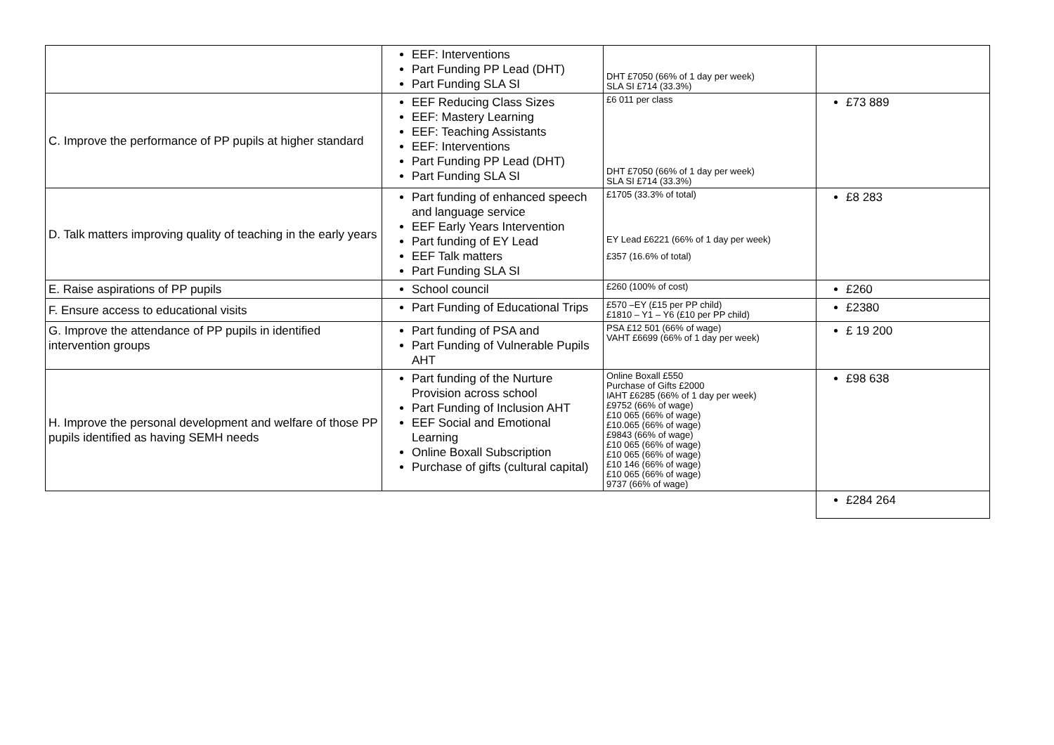| | EEF: Interventions Part Funding PP Lead (DHT) Part Funding SLA SI | DHT £7050 (66% of 1 day per week) SLA SI £714 (33.3%) | |
| C. Improve the performance of PP pupils at higher standard | EEF Reducing Class Sizes EEF: Mastery Learning EEF: Teaching Assistants EEF: Interventions Part Funding PP Lead (DHT) Part Funding SLA SI | £6 011 per class DHT £7050 (66% of 1 day per week) SLA SI £714 (33.3%) | £73 889 |
| D. Talk matters improving quality of teaching in the early years | Part funding of enhanced speech and language service EEF Early Years Intervention Part funding of EY Lead EEF Talk matters Part Funding SLA SI | £1705 (33.3% of total) EY Lead £6221 (66% of 1 day per week) £357 (16.6% of total) | £8 283 |
| E. Raise aspirations of PP pupils | School council | £260 (100% of cost) | £260 |
| F. Ensure access to educational visits | Part Funding of Educational Trips | £570 –EY (£15 per PP child) £1810 – Y1 – Y6 (£10 per PP child) | £2380 |
| G. Improve the attendance of PP pupils in identified intervention groups | Part funding of PSA and Part Funding of Vulnerable Pupils AHT | PSA £12 501 (66% of wage) VAHT £6699 (66% of 1 day per week) | £ 19 200 |
| H. Improve the personal development and welfare of those PP pupils identified as having SEMH needs | Part funding of the Nurture Provision across school Part Funding of Inclusion AHT EEF Social and Emotional Learning Online Boxall Subscription Purchase of gifts (cultural capital) | Online Boxall £550 Purchase of Gifts £2000 IAHT £6285 (66% of 1 day per week) £9752 (66% of wage) £10 065 (66% of wage) £10.065 (66% of wage) £9843 (66% of wage) £10 065 (66% of wage) £10 065 (66% of wage) £10 146 (66% of wage) £10 065 (66% of wage) 9737 (66% of wage) | £98 638 |
| | | | £284 264 |